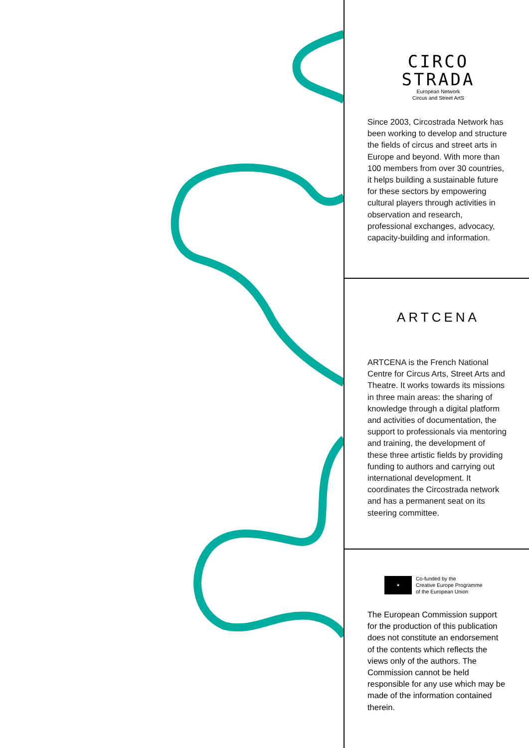CIRCO
STRADA
European Network
Circus and Street ArtS
Since 2003, Circostrada Network has been working to develop and structure the fields of circus and street arts in Europe and beyond. With more than 100 members from over 30 countries, it helps building a sustainable future for these sectors by empowering cultural players through activities in observation and research, professional exchanges, advocacy, capacity-building and information.
ARTCENA
ARTCENA is the French National Centre for Circus Arts, Street Arts and Theatre. It works towards its missions in three main areas: the sharing of knowledge through a digital platform and activities of documentation, the support to professionals via mentoring and training, the development of these three artistic fields by providing funding to authors and carrying out international development. It coordinates the Circostrada network and has a permanent seat on its steering committee.
★
Co-funded by the
Creative Europe Programme
of the European Union
The European Commission support for the production of this publication does not constitute an endorsement of the contents which reflects the views only of the authors. The Commission cannot be held responsible for any use which may be made of the information contained therein.